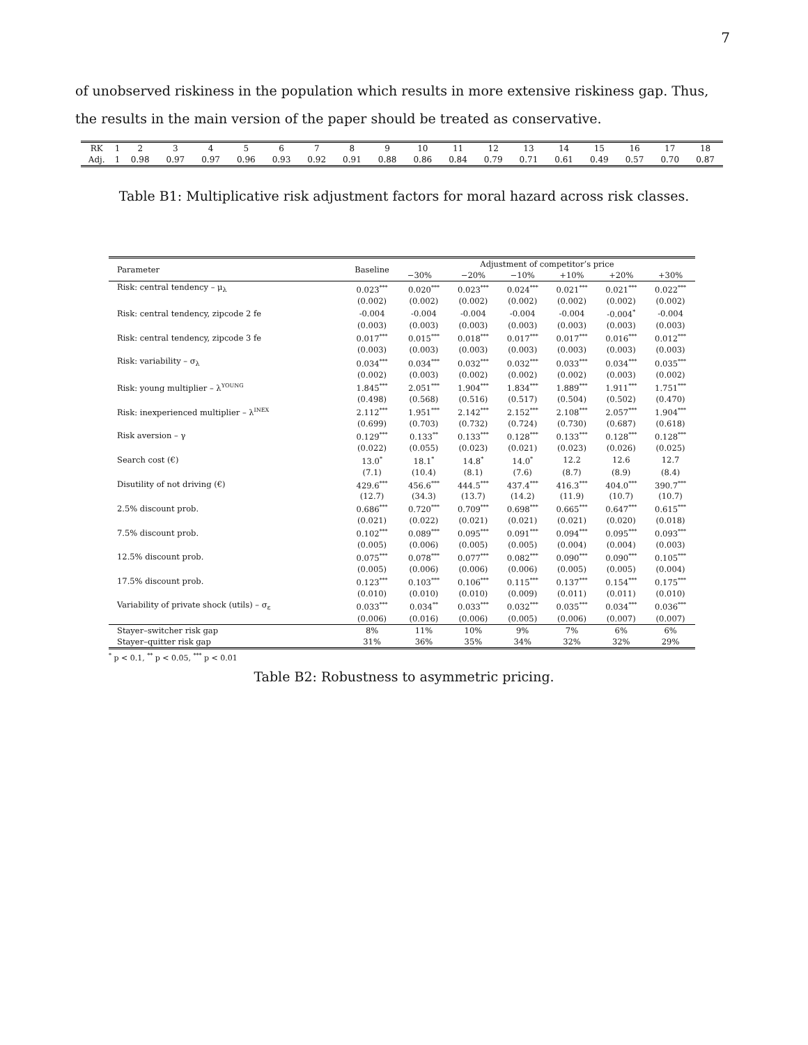7
of unobserved riskiness in the population which results in more extensive riskiness gap. Thus, the results in the main version of the paper should be treated as conservative.
| RK | 1 | 2 | 3 | 4 | 5 | 6 | 7 | 8 | 9 | 10 | 11 | 12 | 13 | 14 | 15 | 16 | 17 | 18 |
| Adj. | 1 | 0.98 | 0.97 | 0.97 | 0.96 | 0.93 | 0.92 | 0.91 | 0.88 | 0.86 | 0.84 | 0.79 | 0.71 | 0.61 | 0.49 | 0.57 | 0.70 | 0.87 |
Table B1: Multiplicative risk adjustment factors for moral hazard across risk classes.
| Parameter | Baseline | Adjustment of competitor’s price | | | | | |
| --- | --- | --- | --- | --- | --- | --- | --- |
| | | −30% | −20% | −10% | +10% | +20% | +30% |
| Risk: central tendency – μ<sub>λ</sub> | 0.023<sup>***</sup> | 0.020<sup>***</sup> | 0.023<sup>***</sup> | 0.024<sup>***</sup> | 0.021<sup>***</sup> | 0.021<sup>***</sup> | 0.022<sup>***</sup> |
| | (0.002) | (0.002) | (0.002) | (0.002) | (0.002) | (0.002) | (0.002) |
| Risk: central tendency, zipcode 2 fe | -0.004 | -0.004 | -0.004 | -0.004 | -0.004 | -0.004<sup>*</sup> | -0.004 |
| | (0.003) | (0.003) | (0.003) | (0.003) | (0.003) | (0.003) | (0.003) |
| Risk: central tendency, zipcode 3 fe | 0.017<sup>***</sup> | 0.015<sup>***</sup> | 0.018<sup>***</sup> | 0.017<sup>***</sup> | 0.017<sup>***</sup> | 0.016<sup>***</sup> | 0.012<sup>***</sup> |
| | (0.003) | (0.003) | (0.003) | (0.003) | (0.003) | (0.003) | (0.003) |
| Risk: variability – σ<sub>λ</sub> | 0.034<sup>***</sup> | 0.034<sup>***</sup> | 0.032<sup>***</sup> | 0.032<sup>***</sup> | 0.033<sup>***</sup> | 0.034<sup>***</sup> | 0.035<sup>***</sup> |
| | (0.002) | (0.003) | (0.002) | (0.002) | (0.002) | (0.003) | (0.002) |
| Risk: young multiplier – λ<sup>YOUNG</sup> | 1.845<sup>***</sup> | 2.051<sup>***</sup> | 1.904<sup>***</sup> | 1.834<sup>***</sup> | 1.889<sup>***</sup> | 1.911<sup>***</sup> | 1.751<sup>***</sup> |
| | (0.498) | (0.568) | (0.516) | (0.517) | (0.504) | (0.502) | (0.470) |
| Risk: inexperienced multiplier – λ<sup>INEX</sup> | 2.112<sup>***</sup> | 1.951<sup>***</sup> | 2.142<sup>***</sup> | 2.152<sup>***</sup> | 2.108<sup>***</sup> | 2.057<sup>***</sup> | 1.904<sup>***</sup> |
| | (0.699) | (0.703) | (0.732) | (0.724) | (0.730) | (0.687) | (0.618) |
| Risk aversion – γ | 0.129<sup>***</sup> | 0.133<sup>**</sup> | 0.133<sup>***</sup> | 0.128<sup>***</sup> | 0.133<sup>***</sup> | 0.128<sup>***</sup> | 0.128<sup>***</sup> |
| | (0.022) | (0.055) | (0.023) | (0.021) | (0.023) | (0.026) | (0.025) |
| Search cost (€) | 13.0<sup>*</sup> | 18.1<sup>*</sup> | 14.8<sup>*</sup> | 14.0<sup>*</sup> | 12.2 | 12.6 | 12.7 |
| | (7.1) | (10.4) | (8.1) | (7.6) | (8.7) | (8.9) | (8.4) |
| Disutility of not driving (€) | 429.6<sup>***</sup> | 456.6<sup>***</sup> | 444.5<sup>***</sup> | 437.4<sup>***</sup> | 416.3<sup>***</sup> | 404.0<sup>***</sup> | 390.7<sup>***</sup> |
| | (12.7) | (34.3) | (13.7) | (14.2) | (11.9) | (10.7) | (10.7) |
| 2.5% discount prob. | 0.686<sup>***</sup> | 0.720<sup>***</sup> | 0.709<sup>***</sup> | 0.698<sup>***</sup> | 0.665<sup>***</sup> | 0.647<sup>***</sup> | 0.615<sup>***</sup> |
| | (0.021) | (0.022) | (0.021) | (0.021) | (0.021) | (0.020) | (0.018) |
| 7.5% discount prob. | 0.102<sup>***</sup> | 0.089<sup>***</sup> | 0.095<sup>***</sup> | 0.091<sup>***</sup> | 0.094<sup>***</sup> | 0.095<sup>***</sup> | 0.093<sup>***</sup> |
| | (0.005) | (0.006) | (0.005) | (0.005) | (0.004) | (0.004) | (0.003) |
| 12.5% discount prob. | 0.075<sup>***</sup> | 0.078<sup>***</sup> | 0.077<sup>***</sup> | 0.082<sup>***</sup> | 0.090<sup>***</sup> | 0.090<sup>***</sup> | 0.105<sup>***</sup> |
| | (0.005) | (0.006) | (0.006) | (0.006) | (0.005) | (0.005) | (0.004) |
| 17.5% discount prob. | 0.123<sup>***</sup> | 0.103<sup>***</sup> | 0.106<sup>***</sup> | 0.115<sup>***</sup> | 0.137<sup>***</sup> | 0.154<sup>***</sup> | 0.175<sup>***</sup> |
| | (0.010) | (0.010) | (0.010) | (0.009) | (0.011) | (0.011) | (0.010) |
| Variability of private shock (utils) – σ<sub>ε</sub> | 0.033<sup>***</sup> | 0.034<sup>**</sup> | 0.033<sup>***</sup> | 0.032<sup>***</sup> | 0.035<sup>***</sup> | 0.034<sup>***</sup> | 0.036<sup>***</sup> |
| | (0.006) | (0.016) | (0.006) | (0.005) | (0.006) | (0.007) | (0.007) |
| Stayer–switcher risk gap | 8% | 11% | 10% | 9% | 7% | 6% | 6% |
| Stayer–quitter risk gap | 31% | 36% | 35% | 34% | 32% | 32% | 29% |
<sup>*</sup> p < 0.1, <sup>**</sup> p < 0.05, <sup>***</sup> p < 0.01
Table B2: Robustness to asymmetric pricing.